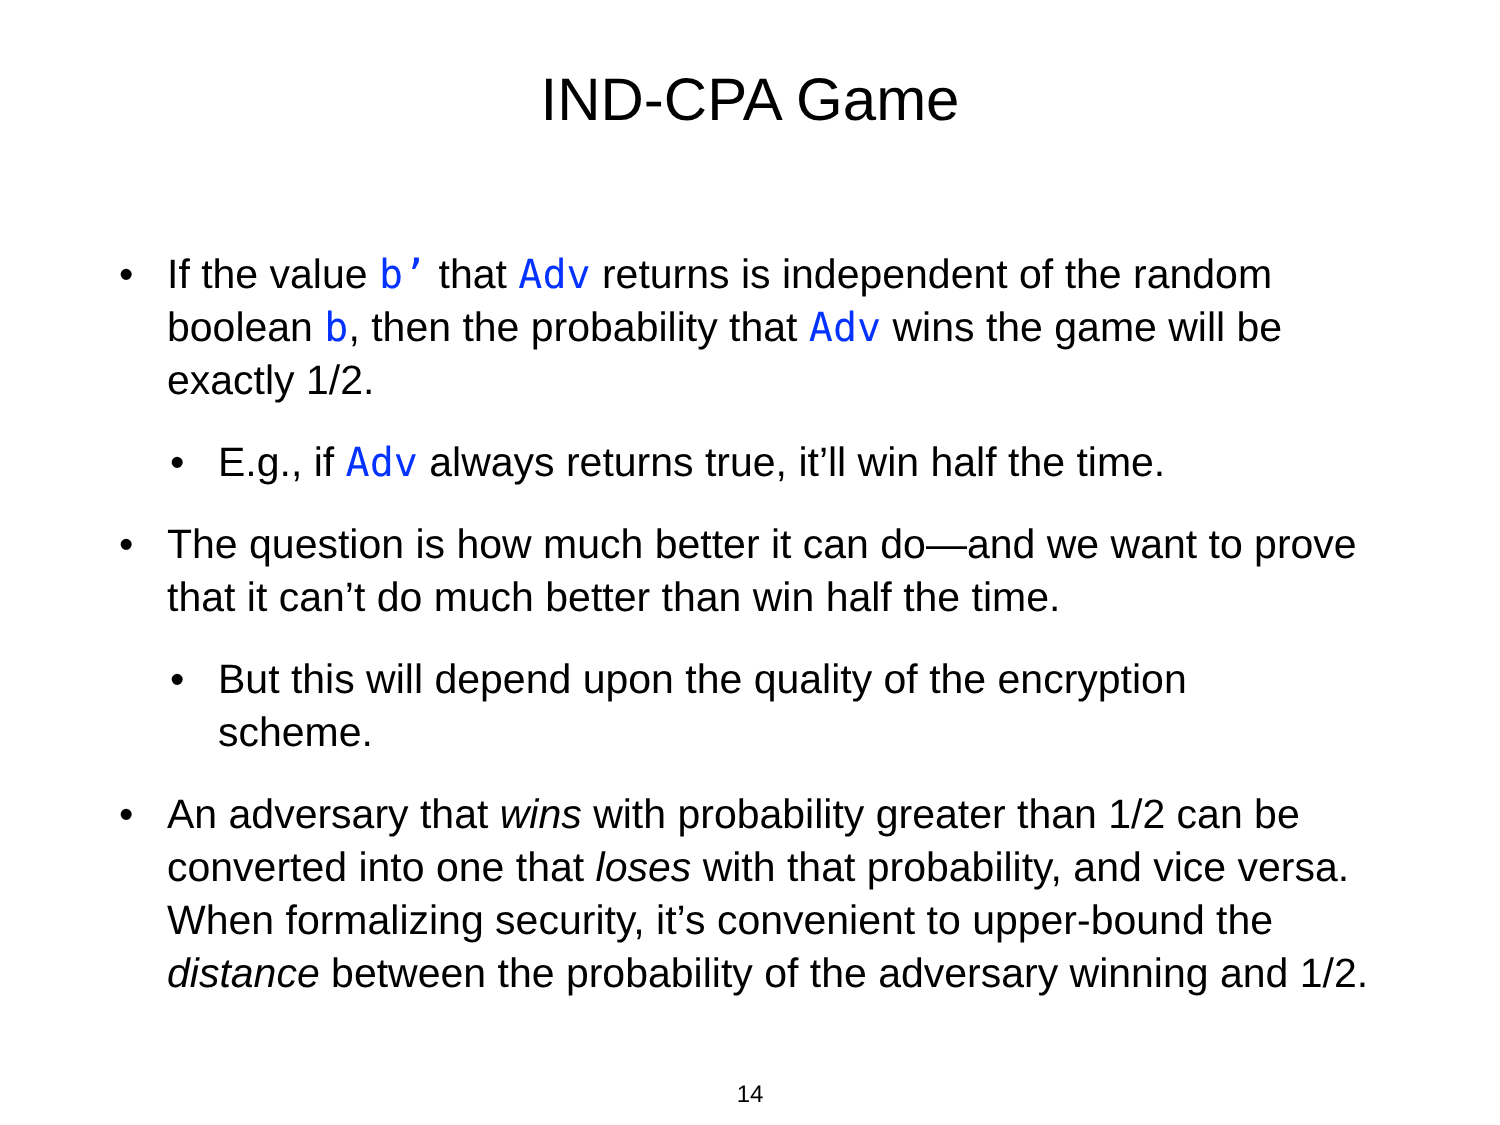IND-CPA Game
• If the value b’ that Adv returns is independent of the random boolean b, then the probability that Adv wins the game will be exactly 1/2.
• E.g., if Adv always returns true, it’ll win half the time.
• The question is how much better it can do—and we want to prove that it can’t do much better than win half the time.
• But this will depend upon the quality of the encryption scheme.
• An adversary that wins with probability greater than 1/2 can be converted into one that loses with that probability, and vice versa. When formalizing security, it’s convenient to upper-bound the distance between the probability of the adversary winning and 1/2.
14